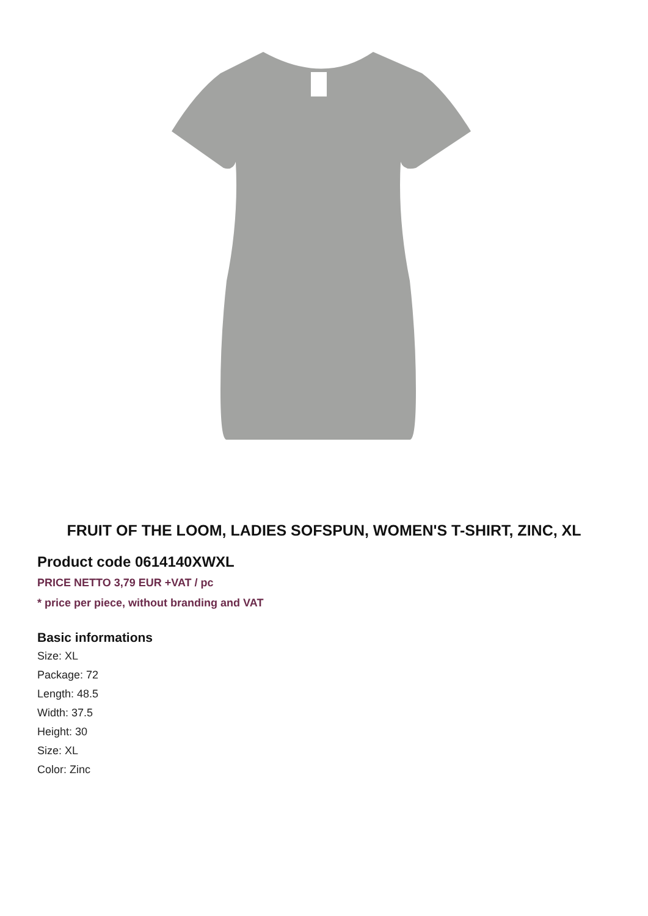FRUIT OF THE LOOM, LADIES SOFSPUN, WOMEN'S T-SHIRT, ZINC, XL
Product code 0614140XWXL
PRICE NETTO 3,79 EUR +VAT / pc
* price per piece, without branding and VAT
Basic informations
Size: XL
Package: 72
Length: 48.5
Width: 37.5
Height: 30
Size: XL
Color: Zinc